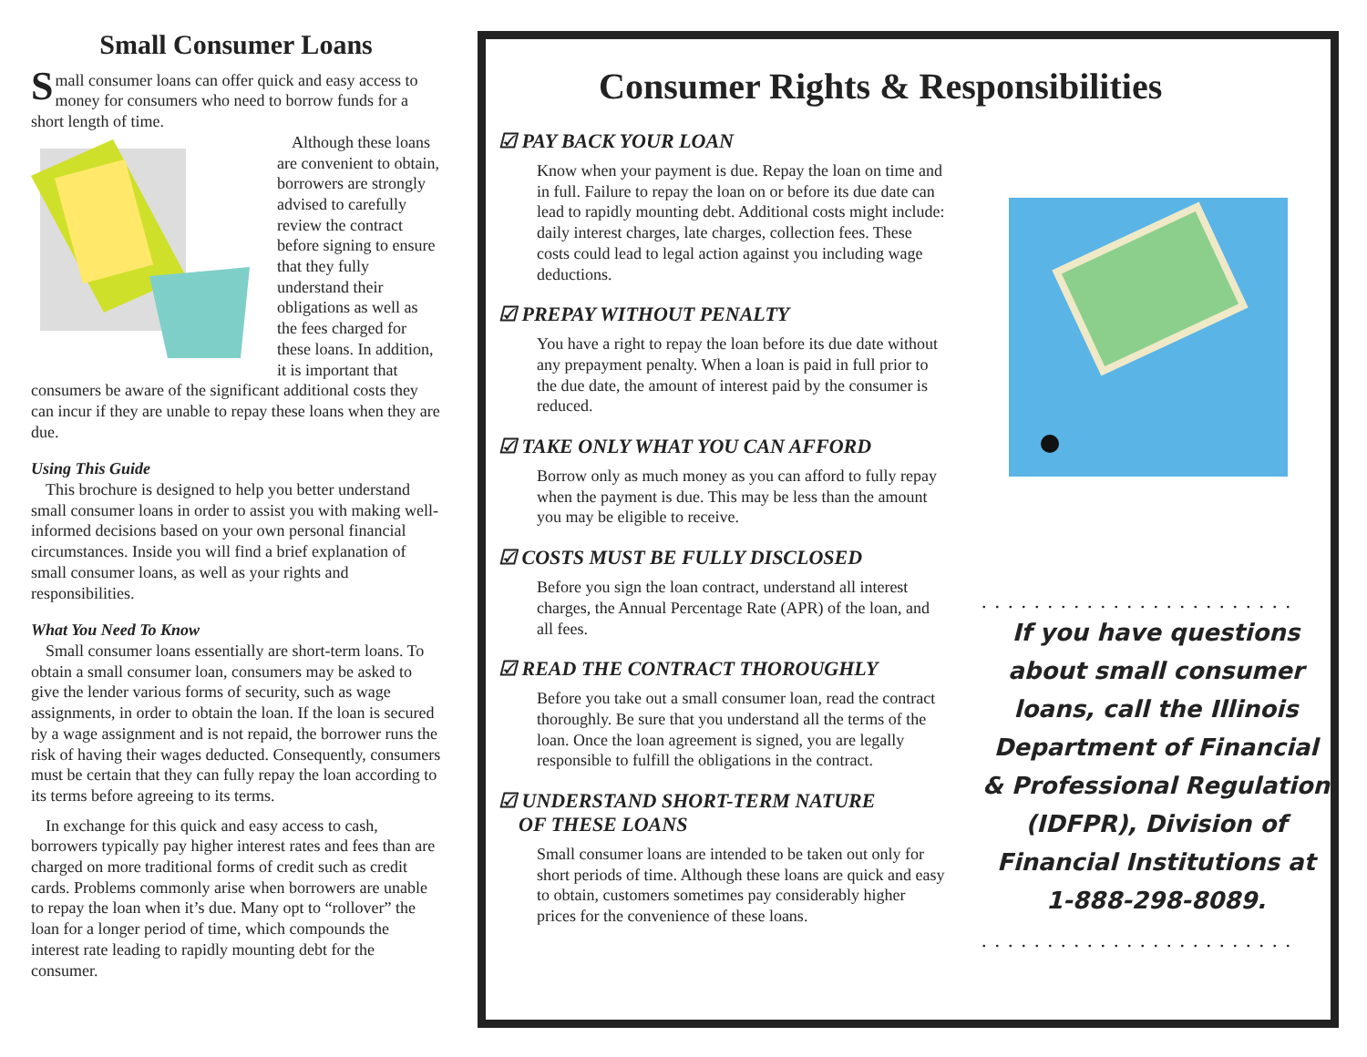Small Consumer Loans
Small consumer loans can offer quick and easy access to money for consumers who need to borrow funds for a short length of time.
Although these loans are convenient to obtain, borrowers are strongly advised to carefully review the contract before signing to ensure that they fully understand their obligations as well as the fees charged for these loans. In addition, it is important that consumers be aware of the significant additional costs they can incur if they are unable to repay these loans when they are due.
Using This Guide
This brochure is designed to help you better understand small consumer loans in order to assist you with making well-informed decisions based on your own personal financial circumstances. Inside you will find a brief explanation of small consumer loans, as well as your rights and responsibilities.
What You Need To Know
Small consumer loans essentially are short-term loans. To obtain a small consumer loan, consumers may be asked to give the lender various forms of security, such as wage assignments, in order to obtain the loan. If the loan is secured by a wage assignment and is not repaid, the borrower runs the risk of having their wages deducted. Consequently, consumers must be certain that they can fully repay the loan according to its terms before agreeing to its terms.
In exchange for this quick and easy access to cash, borrowers typically pay higher interest rates and fees than are charged on more traditional forms of credit such as credit cards. Problems commonly arise when borrowers are unable to repay the loan when it’s due. Many opt to “rollover” the loan for a longer period of time, which compounds the interest rate leading to rapidly mounting debt for the consumer.
Consumer Rights & Responsibilities
☑ PAY BACK YOUR LOAN
Know when your payment is due. Repay the loan on time and in full. Failure to repay the loan on or before its due date can lead to rapidly mounting debt. Additional costs might include: daily interest charges, late charges, collection fees. These costs could lead to legal action against you including wage deductions.
☑ PREPAY WITHOUT PENALTY
You have a right to repay the loan before its due date without any prepayment penalty. When a loan is paid in full prior to the due date, the amount of interest paid by the consumer is reduced.
☑ TAKE ONLY WHAT YOU CAN AFFORD
Borrow only as much money as you can afford to fully repay when the payment is due. This may be less than the amount you may be eligible to receive.
☑ COSTS MUST BE FULLY DISCLOSED
Before you sign the loan contract, understand all interest charges, the Annual Percentage Rate (APR) of the loan, and all fees.
☑ READ THE CONTRACT THOROUGHLY
Before you take out a small consumer loan, read the contract thoroughly. Be sure that you understand all the terms of the loan. Once the loan agreement is signed, you are legally responsible to fulfill the obligations in the contract.
☑ UNDERSTAND SHORT-TERM NATURE
OF THESE LOANS
Small consumer loans are intended to be taken out only for short periods of time. Although these loans are quick and easy to obtain, customers sometimes pay considerably higher prices for the convenience of these loans.
........................
If you have questions about small consumer loans, call the Illinois Department of Financial & Professional Regulation (IDFPR), Division of Financial Institutions at 1-888-298-8089.
........................